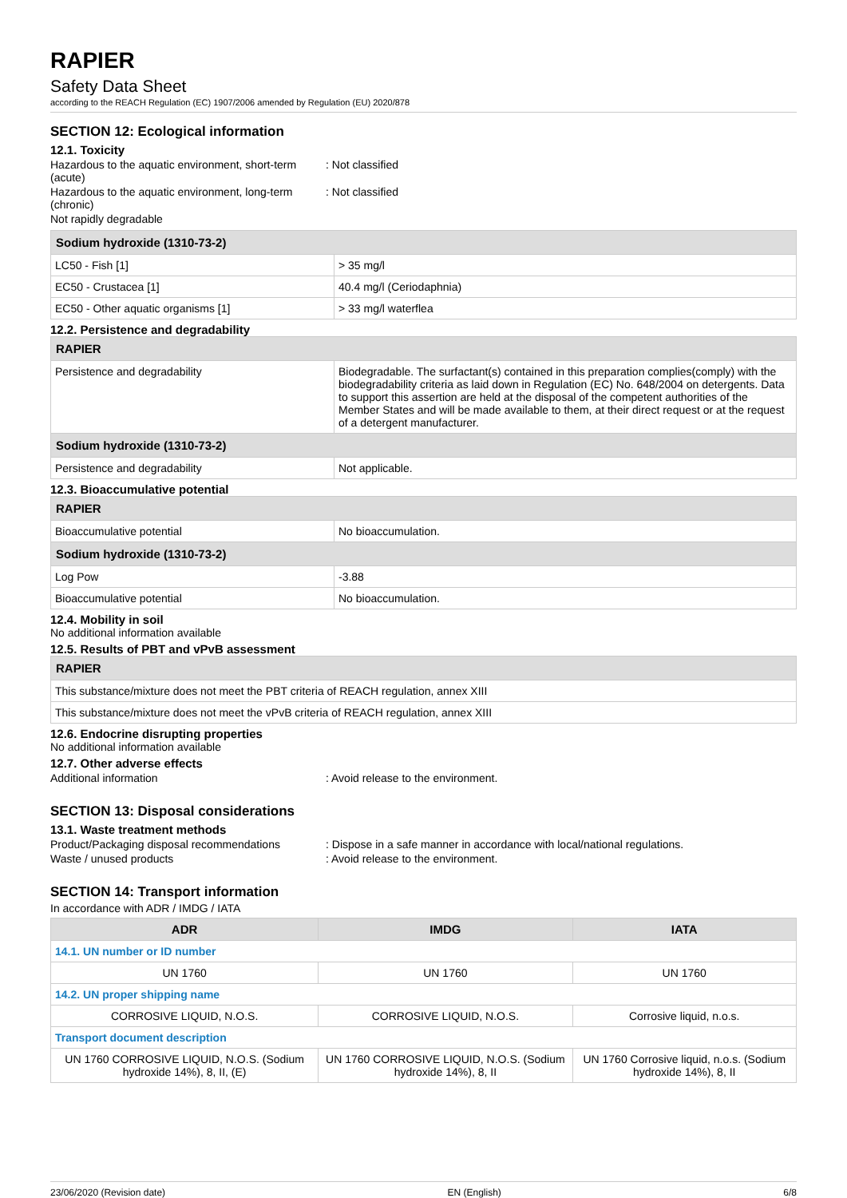RAPIER
Safety Data Sheet
according to the REACH Regulation (EC) 1907/2006 amended by Regulation (EU) 2020/878
SECTION 12: Ecological information
12.1. Toxicity
Hazardous to the aquatic environment, short-term (acute)
: Not classified
Hazardous to the aquatic environment, long-term (chronic)
: Not classified
Not rapidly degradable
| Sodium hydroxide (1310-73-2) | |
| LC50 - Fish [1] | > 35 mg/l |
| EC50 - Crustacea [1] | 40.4 mg/l (Ceriodaphnia) |
| EC50 - Other aquatic organisms [1] | > 33 mg/l waterflea |
12.2. Persistence and degradability
| RAPIER | |
| Persistence and degradability | Biodegradable. The surfactant(s) contained in this preparation complies(comply) with the biodegradability criteria as laid down in Regulation (EC) No. 648/2004 on detergents. Data to support this assertion are held at the disposal of the competent authorities of the Member States and will be made available to them, at their direct request or at the request of a detergent manufacturer. |
| Sodium hydroxide (1310-73-2) | |
| Persistence and degradability | Not applicable. |
12.3. Bioaccumulative potential
| RAPIER | |
| Bioaccumulative potential | No bioaccumulation. |
| Sodium hydroxide (1310-73-2) | |
| Log Pow | -3.88 |
| Bioaccumulative potential | No bioaccumulation. |
12.4. Mobility in soil
No additional information available
12.5. Results of PBT and vPvB assessment
| RAPIER |
| This substance/mixture does not meet the PBT criteria of REACH regulation, annex XIII |
| This substance/mixture does not meet the vPvB criteria of REACH regulation, annex XIII |
12.6. Endocrine disrupting properties
No additional information available
12.7. Other adverse effects
Additional information : Avoid release to the environment.
SECTION 13: Disposal considerations
13.1. Waste treatment methods
Product/Packaging disposal recommendations
: Dispose in a safe manner in accordance with local/national regulations.
Waste / unused products : Avoid release to the environment.
SECTION 14: Transport information
In accordance with ADR / IMDG / IATA
| ADR | IMDG | IATA |
| --- | --- | --- |
| 14.1. UN number or ID number | | |
| UN 1760 | UN 1760 | UN 1760 |
| 14.2. UN proper shipping name | | |
| CORROSIVE LIQUID, N.O.S. | CORROSIVE LIQUID, N.O.S. | Corrosive liquid, n.o.s. |
| Transport document description | | |
| UN 1760 CORROSIVE LIQUID, N.O.S. (Sodium hydroxide 14%), 8, II, (E) | UN 1760 CORROSIVE LIQUID, N.O.S. (Sodium hydroxide 14%), 8, II | UN 1760 Corrosive liquid, n.o.s. (Sodium hydroxide 14%), 8, II |
23/06/2020 (Revision date) EN (English) 6/8